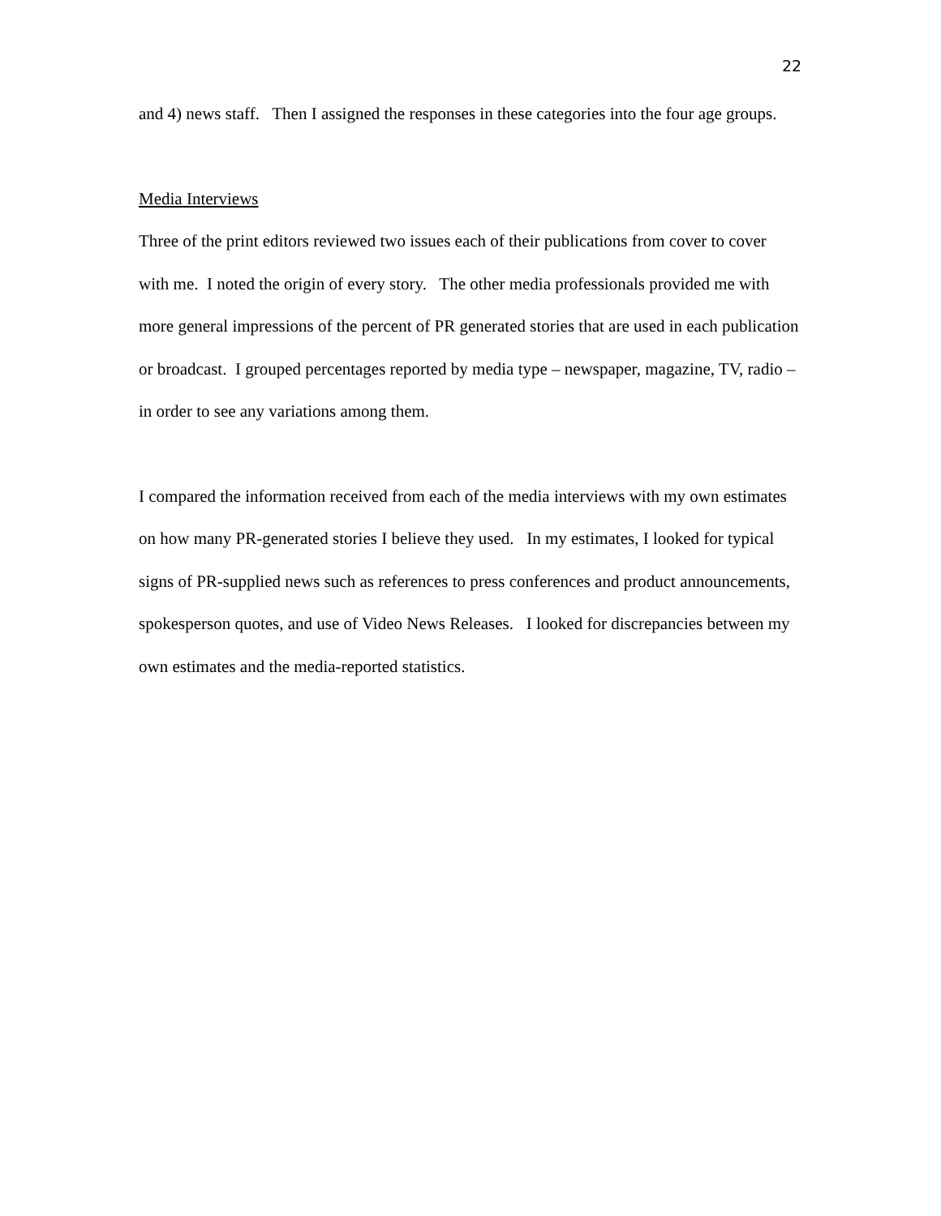22
and 4) news staff. Then I assigned the responses in these categories into the four age groups.
Media Interviews
Three of the print editors reviewed two issues each of their publications from cover to cover with me. I noted the origin of every story. The other media professionals provided me with more general impressions of the percent of PR generated stories that are used in each publication or broadcast. I grouped percentages reported by media type – newspaper, magazine, TV, radio – in order to see any variations among them.
I compared the information received from each of the media interviews with my own estimates on how many PR-generated stories I believe they used. In my estimates, I looked for typical signs of PR-supplied news such as references to press conferences and product announcements, spokesperson quotes, and use of Video News Releases. I looked for discrepancies between my own estimates and the media-reported statistics.